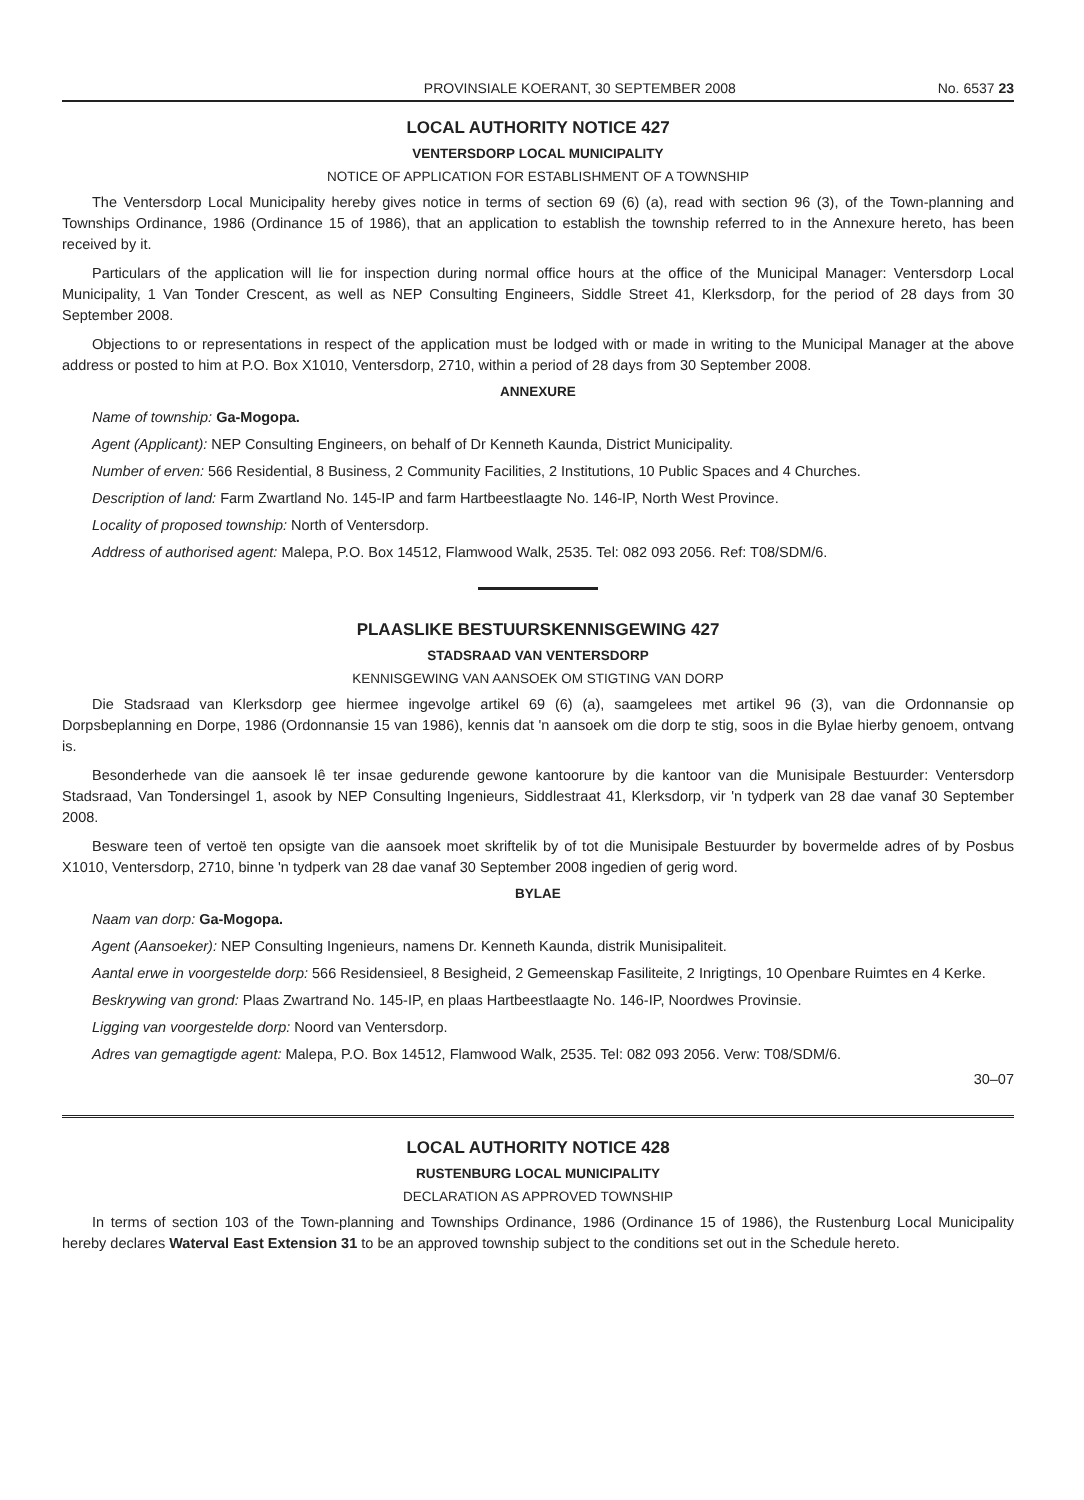PROVINSIALE KOERANT, 30 SEPTEMBER 2008 No. 6537 23
LOCAL AUTHORITY NOTICE 427
VENTERSDORP LOCAL MUNICIPALITY
NOTICE OF APPLICATION FOR ESTABLISHMENT OF A TOWNSHIP
The Ventersdorp Local Municipality hereby gives notice in terms of section 69 (6) (a), read with section 96 (3), of the Town-planning and Townships Ordinance, 1986 (Ordinance 15 of 1986), that an application to establish the township referred to in the Annexure hereto, has been received by it.
Particulars of the application will lie for inspection during normal office hours at the office of the Municipal Manager: Ventersdorp Local Municipality, 1 Van Tonder Crescent, as well as NEP Consulting Engineers, Siddle Street 41, Klerksdorp, for the period of 28 days from 30 September 2008.
Objections to or representations in respect of the application must be lodged with or made in writing to the Municipal Manager at the above address or posted to him at P.O. Box X1010, Ventersdorp, 2710, within a period of 28 days from 30 September 2008.
ANNEXURE
Name of township: Ga-Mogopa.
Agent (Applicant): NEP Consulting Engineers, on behalf of Dr Kenneth Kaunda, District Municipality.
Number of erven: 566 Residential, 8 Business, 2 Community Facilities, 2 Institutions, 10 Public Spaces and 4 Churches.
Description of land: Farm Zwartland No. 145-IP and farm Hartbeestlaagte No. 146-IP, North West Province.
Locality of proposed township: North of Ventersdorp.
Address of authorised agent: Malepa, P.O. Box 14512, Flamwood Walk, 2535. Tel: 082 093 2056. Ref: T08/SDM/6.
PLAASLIKE BESTUURSKENNISGEWING 427
STADSRAAD VAN VENTERSDORP
KENNISGEWING VAN AANSOEK OM STIGTING VAN DORP
Die Stadsraad van Klerksdorp gee hiermee ingevolge artikel 69 (6) (a), saamgelees met artikel 96 (3), van die Ordonnansie op Dorpsbeplanning en Dorpe, 1986 (Ordonnansie 15 van 1986), kennis dat 'n aansoek om die dorp te stig, soos in die Bylae hierby genoem, ontvang is.
Besonderhede van die aansoek lê ter insae gedurende gewone kantoorure by die kantoor van die Munisipale Bestuurder: Ventersdorp Stadsraad, Van Tondersingel 1, asook by NEP Consulting Ingenieurs, Siddlestraat 41, Klerksdorp, vir 'n tydperk van 28 dae vanaf 30 September 2008.
Besware teen of vertoë ten opsigte van die aansoek moet skriftelik by of tot die Munisipale Bestuurder by bovermelde adres of by Posbus X1010, Ventersdorp, 2710, binne 'n tydperk van 28 dae vanaf 30 September 2008 ingedien of gerig word.
BYLAE
Naam van dorp: Ga-Mogopa.
Agent (Aansoeker): NEP Consulting Ingenieurs, namens Dr. Kenneth Kaunda, distrik Munisipaliteit.
Aantal erwe in voorgestelde dorp: 566 Residensieel, 8 Besigheid, 2 Gemeenskap Fasiliteite, 2 Inrigtings, 10 Openbare Ruimtes en 4 Kerke.
Beskrywing van grond: Plaas Zwartrand No. 145-IP, en plaas Hartbeestlaagte No. 146-IP, Noordwes Provinsie.
Ligging van voorgestelde dorp: Noord van Ventersdorp.
Adres van gemagtigde agent: Malepa, P.O. Box 14512, Flamwood Walk, 2535. Tel: 082 093 2056. Verw: T08/SDM/6.
30–07
LOCAL AUTHORITY NOTICE 428
RUSTENBURG LOCAL MUNICIPALITY
DECLARATION AS APPROVED TOWNSHIP
In terms of section 103 of the Town-planning and Townships Ordinance, 1986 (Ordinance 15 of 1986), the Rustenburg Local Municipality hereby declares Waterval East Extension 31 to be an approved township subject to the conditions set out in the Schedule hereto.